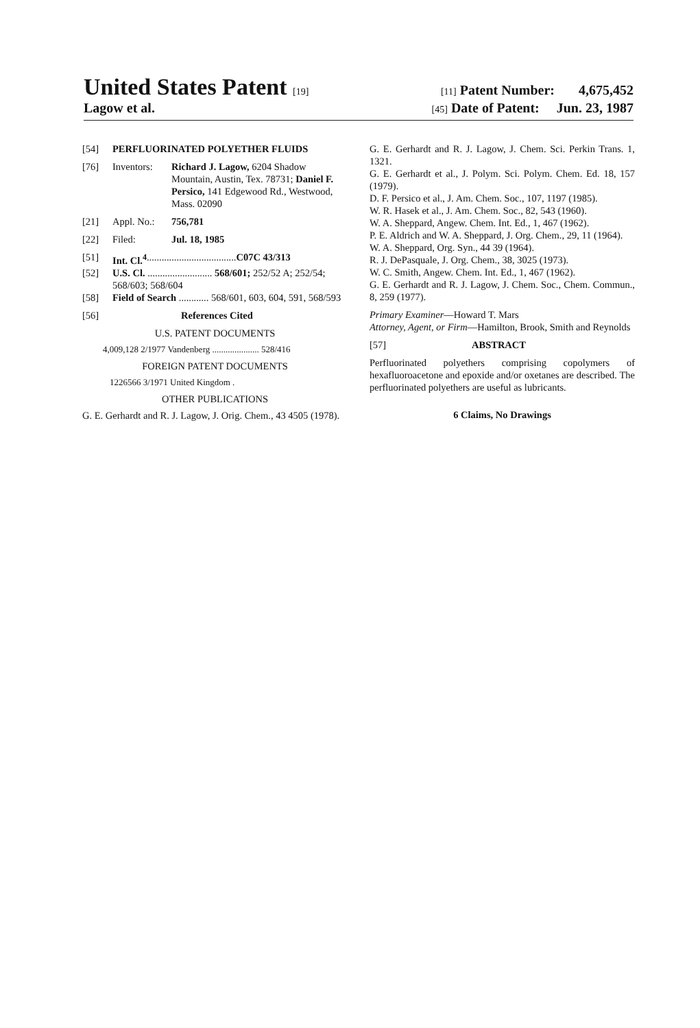United States Patent [19] [11] Patent Number: 4,675,452
Lagow et al. [45] Date of Patent: Jun. 23, 1987
[54] PERFLUORINATED POLYETHER FLUIDS
[76] Inventors: Richard J. Lagow, 6204 Shadow Mountain, Austin, Tex. 78731; Daniel F. Persico, 141 Edgewood Rd., Westwood, Mass. 02090
[21] Appl. No.: 756,781
[22] Filed: Jul. 18, 1985
[51] Int. Cl.<sup>4</sup> .................................... C07C 43/313
[52] U.S. Cl. .......................... 568/601; 252/52 A; 252/54; 568/603; 568/604
[58] Field of Search ............ 568/601, 603, 604, 591, 568/593
[56] References Cited
U.S. PATENT DOCUMENTS
4,009,128 2/1977 Vandenberg ..................... 528/416
FOREIGN PATENT DOCUMENTS
1226566 3/1971 United Kingdom .
OTHER PUBLICATIONS
G. E. Gerhardt and R. J. Lagow, J. Orig. Chem., 43 4505 (1978).
G. E. Gerhardt and R. J. Lagow, J. Chem. Sci. Perkin Trans. 1, 1321.
G. E. Gerhardt et al., J. Polym. Sci. Polym. Chem. Ed. 18, 157 (1979).
D. F. Persico et al., J. Am. Chem. Soc., 107, 1197 (1985).
W. R. Hasek et al., J. Am. Chem. Soc., 82, 543 (1960).
W. A. Sheppard, Angew. Chem. Int. Ed., 1, 467 (1962).
P. E. Aldrich and W. A. Sheppard, J. Org. Chem., 29, 11 (1964).
W. A. Sheppard, Org. Syn., 44 39 (1964).
R. J. DePasquale, J. Org. Chem., 38, 3025 (1973).
W. C. Smith, Angew. Chem. Int. Ed., 1, 467 (1962).
G. E. Gerhardt and R. J. Lagow, J. Chem. Soc., Chem. Commun., 8, 259 (1977).
Primary Examiner—Howard T. Mars
Attorney, Agent, or Firm—Hamilton, Brook, Smith and Reynolds
[57] ABSTRACT
Perfluorinated polyethers comprising copolymers of hexafluoroacetone and epoxide and/or oxetanes are described. The perfluorinated polyethers are useful as lubricants.
6 Claims, No Drawings